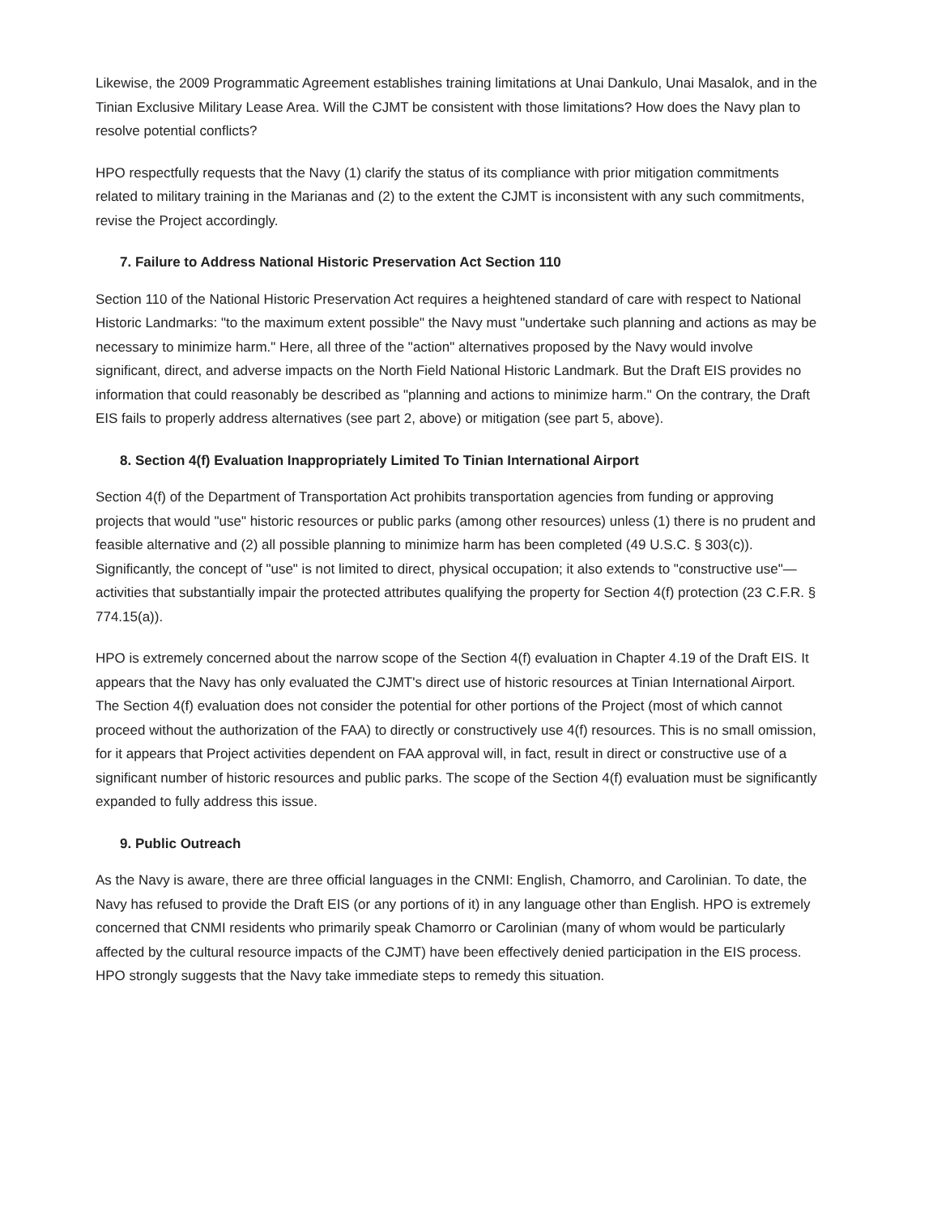Likewise, the 2009 Programmatic Agreement establishes training limitations at Unai Dankulo, Unai Masalok, and in the Tinian Exclusive Military Lease Area. Will the CJMT be consistent with those limitations? How does the Navy plan to resolve potential conflicts?
HPO respectfully requests that the Navy (1) clarify the status of its compliance with prior mitigation commitments related to military training in the Marianas and (2) to the extent the CJMT is inconsistent with any such commitments, revise the Project accordingly.
7. Failure to Address National Historic Preservation Act Section 110
Section 110 of the National Historic Preservation Act requires a heightened standard of care with respect to National Historic Landmarks: "to the maximum extent possible" the Navy must "undertake such planning and actions as may be necessary to minimize harm." Here, all three of the "action" alternatives proposed by the Navy would involve significant, direct, and adverse impacts on the North Field National Historic Landmark. But the Draft EIS provides no information that could reasonably be described as "planning and actions to minimize harm." On the contrary, the Draft EIS fails to properly address alternatives (see part 2, above) or mitigation (see part 5, above).
8. Section 4(f) Evaluation Inappropriately Limited To Tinian International Airport
Section 4(f) of the Department of Transportation Act prohibits transportation agencies from funding or approving projects that would "use" historic resources or public parks (among other resources) unless (1) there is no prudent and feasible alternative and (2) all possible planning to minimize harm has been completed (49 U.S.C. § 303(c)). Significantly, the concept of "use" is not limited to direct, physical occupation; it also extends to "constructive use"— activities that substantially impair the protected attributes qualifying the property for Section 4(f) protection (23 C.F.R. § 774.15(a)).
HPO is extremely concerned about the narrow scope of the Section 4(f) evaluation in Chapter 4.19 of the Draft EIS. It appears that the Navy has only evaluated the CJMT's direct use of historic resources at Tinian International Airport. The Section 4(f) evaluation does not consider the potential for other portions of the Project (most of which cannot proceed without the authorization of the FAA) to directly or constructively use 4(f) resources. This is no small omission, for it appears that Project activities dependent on FAA approval will, in fact, result in direct or constructive use of a significant number of historic resources and public parks. The scope of the Section 4(f) evaluation must be significantly expanded to fully address this issue.
9. Public Outreach
As the Navy is aware, there are three official languages in the CNMI: English, Chamorro, and Carolinian. To date, the Navy has refused to provide the Draft EIS (or any portions of it) in any language other than English. HPO is extremely concerned that CNMI residents who primarily speak Chamorro or Carolinian (many of whom would be particularly affected by the cultural resource impacts of the CJMT) have been effectively denied participation in the EIS process. HPO strongly suggests that the Navy take immediate steps to remedy this situation.